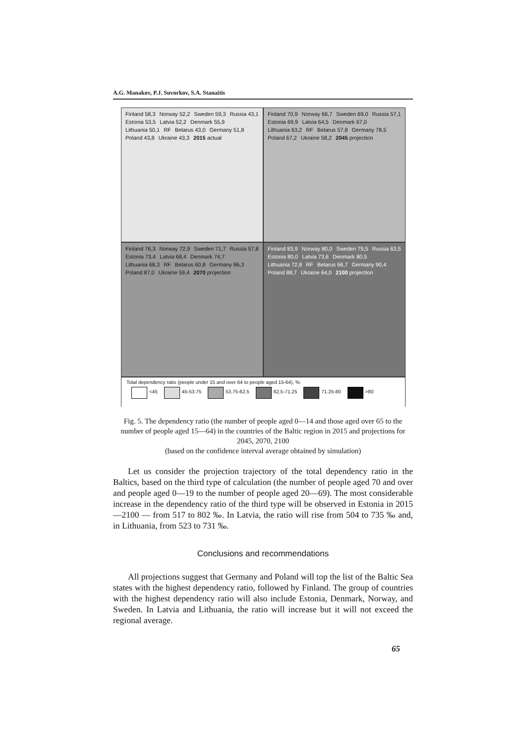A.G. Manakov, P.J. Suvorkov, S.A. Stanaitis
Finland 58,3 Norway 52,2 Sweden 59,3 Russia 43,1 Estonia 53,5 Latvia 52,2 Denmark 55,9 Lithuania 50,1 RF Belarus 43,0 Germany 51,8 Poland 43,8 Ukraine 43,3 2015 actual
Finland 70,9 Norway 66,7 Sweden 69,0 Russia 57,1 Estonia 69,9 Latvia 64,5 Denmark 67,0 Lithuania 63,2 RF Belarus 57,8 Germany 78,5 Poland 67,2 Ukraine 58,2 2045 projection
Finland 76,3 Norway 72,9 Sweden 71,7 Russia 57,8 Estonia 73,4 Latvia 68,4 Denmark 74,7 Lithuania 68,3 RF Belarus 60,8 Germany 86,3 Poland 87,0 Ukraine 59,4 2070 projection
Finland 83,9 Norway 80,0 Sweden 79,5 Russia 63,5 Estonia 80,0 Latvia 73,6 Denmark 80,5 Lithuania 72,8 RF Belarus 66,7 Germany 90,4 Poland 88,7 Ukraine 64,0 2100 projection
Total dependency ratio (people under 15 and over 64 to people aged 15-64), %:
<45 45-53.75 53,75-62.5 62,5-71,25 71.25-80 >80
Fig. 5. The dependency ratio (the number of people aged 0—14 and those aged over 65 to the number of people aged 15—64) in the countries of the Baltic region in 2015 and projections for 2045, 2070, 2100
(based on the confidence interval average obtained by simulation)
Let us consider the projection trajectory of the total dependency ratio in the Baltics, based on the third type of calculation (the number of people aged 70 and over and people aged 0—19 to the number of people aged 20—69). The most considerable increase in the dependency ratio of the third type will be observed in Estonia in 2015—2100 — from 517 to 802 ‰. In Latvia, the ratio will rise from 504 to 735 ‰ and, in Lithuania, from 523 to 731 ‰.
Conclusions and recommendations
All projections suggest that Germany and Poland will top the list of the Baltic Sea states with the highest dependency ratio, followed by Finland. The group of countries with the highest dependency ratio will also include Estonia, Denmark, Norway, and Sweden. In Latvia and Lithuania, the ratio will increase but it will not exceed the regional average.
65